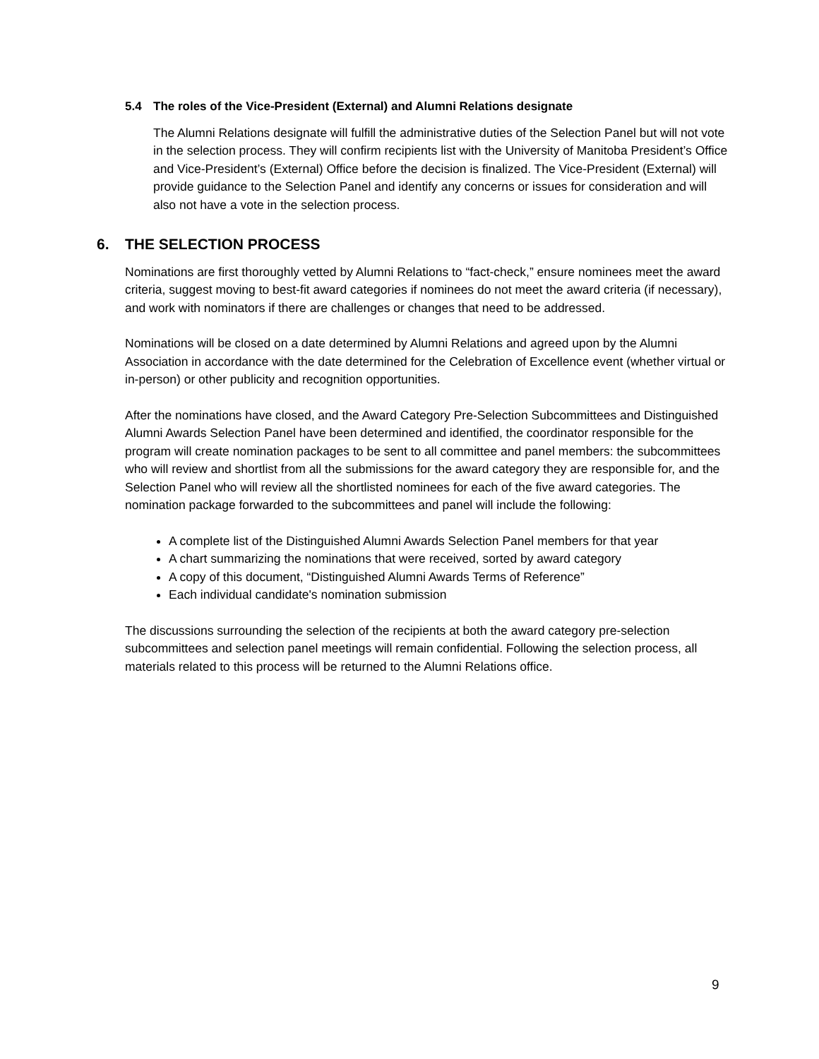5.4 The roles of the Vice-President (External) and Alumni Relations designate
The Alumni Relations designate will fulfill the administrative duties of the Selection Panel but will not vote in the selection process. They will confirm recipients list with the University of Manitoba President’s Office and Vice-President’s (External) Office before the decision is finalized. The Vice-President (External) will provide guidance to the Selection Panel and identify any concerns or issues for consideration and will also not have a vote in the selection process.
6. THE SELECTION PROCESS
Nominations are first thoroughly vetted by Alumni Relations to “fact-check,” ensure nominees meet the award criteria, suggest moving to best-fit award categories if nominees do not meet the award criteria (if necessary), and work with nominators if there are challenges or changes that need to be addressed.
Nominations will be closed on a date determined by Alumni Relations and agreed upon by the Alumni Association in accordance with the date determined for the Celebration of Excellence event (whether virtual or in-person) or other publicity and recognition opportunities.
After the nominations have closed, and the Award Category Pre-Selection Subcommittees and Distinguished Alumni Awards Selection Panel have been determined and identified, the coordinator responsible for the program will create nomination packages to be sent to all committee and panel members: the subcommittees who will review and shortlist from all the submissions for the award category they are responsible for, and the Selection Panel who will review all the shortlisted nominees for each of the five award categories. The nomination package forwarded to the subcommittees and panel will include the following:
A complete list of the Distinguished Alumni Awards Selection Panel members for that year
A chart summarizing the nominations that were received, sorted by award category
A copy of this document, “Distinguished Alumni Awards Terms of Reference”
Each individual candidate's nomination submission
The discussions surrounding the selection of the recipients at both the award category pre-selection subcommittees and selection panel meetings will remain confidential. Following the selection process, all materials related to this process will be returned to the Alumni Relations office.
9